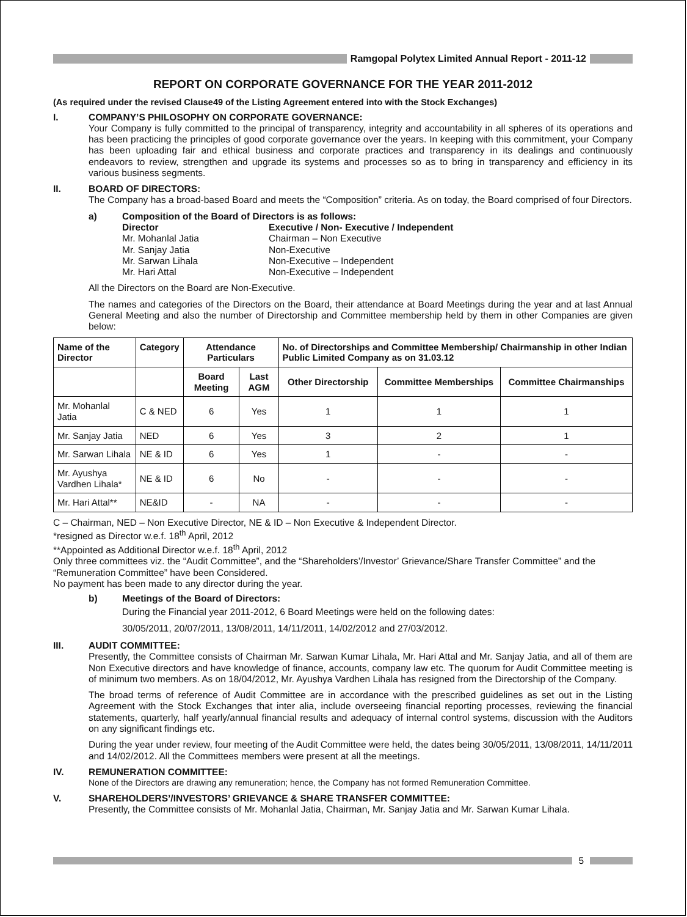Ramgopal Polytex Limited Annual Report - 2011-12
REPORT ON CORPORATE GOVERNANCE FOR THE YEAR 2011-2012
(As required under the revised Clause49 of the Listing Agreement entered into with the Stock Exchanges)
I. COMPANY’S PHILOSOPHY ON CORPORATE GOVERNANCE:
Your Company is fully committed to the principal of transparency, integrity and accountability in all spheres of its operations and has been practicing the principles of good corporate governance over the years. In keeping with this commitment, your Company has been uploading fair and ethical business and corporate practices and transparency in its dealings and continuously endeavors to review, strengthen and upgrade its systems and processes so as to bring in transparency and efficiency in its various business segments.
II. BOARD OF DIRECTORS:
The Company has a broad-based Board and meets the “Composition” criteria. As on today, the Board comprised of four Directors.
a)
Composition of the Board of Directors is as follows:
Director
Executive / Non- Executive / Independent
Mr. Mohanlal Jatia
Chairman – Non Executive
Mr. Sanjay Jatia
Non-Executive
Mr. Sarwan Lihala
Non-Executive – Independent
Mr. Hari Attal
Non-Executive – Independent
All the Directors on the Board are Non-Executive.
The names and categories of the Directors on the Board, their attendance at Board Meetings during the year and at last Annual General Meeting and also the number of Directorship and Committee membership held by them in other Companies are given below:
| Name of the Director | Category | Attendance Particulars | | No. of Directorships and Committee Membership/ Chairmanship in other Indian Public Limited Company as on 31.03.12 | | |
| --- | --- | --- | --- | --- | --- | --- |
| | | Board Meeting | Last AGM | Other Directorship | Committee Memberships | Committee Chairmanships |
| Mr. Mohanlal Jatia | C & NED | 6 | Yes | 1 | 1 | 1 |
| Mr. Sanjay Jatia | NED | 6 | Yes | 3 | 2 | 1 |
| Mr. Sarwan Lihala | NE & ID | 6 | Yes | 1 | - | - |
| Mr. Ayushya Vardhen Lihala* | NE & ID | 6 | No | - | - | - |
| Mr. Hari Attal** | NE&ID | - | NA | - | - | - |
C – Chairman, NED – Non Executive Director, NE & ID – Non Executive & Independent Director.
*resigned as Director w.e.f. 18<sup>th</sup> April, 2012
**Appointed as Additional Director w.e.f. 18<sup>th</sup> April, 2012
Only three committees viz. the “Audit Committee”, and the “Shareholders’/Investor’ Grievance/Share Transfer Committee” and the “Remuneration Committee” have been Considered.
No payment has been made to any director during the year.
b)
Meetings of the Board of Directors:
During the Financial year 2011-2012, 6 Board Meetings were held on the following dates:
30/05/2011, 20/07/2011, 13/08/2011, 14/11/2011, 14/02/2012 and 27/03/2012.
III. AUDIT COMMITTEE:
Presently, the Committee consists of Chairman Mr. Sarwan Kumar Lihala, Mr. Hari Attal and Mr. Sanjay Jatia, and all of them are Non Executive directors and have knowledge of finance, accounts, company law etc. The quorum for Audit Committee meeting is of minimum two members. As on 18/04/2012, Mr. Ayushya Vardhen Lihala has resigned from the Directorship of the Company.
The broad terms of reference of Audit Committee are in accordance with the prescribed guidelines as set out in the Listing Agreement with the Stock Exchanges that inter alia, include overseeing financial reporting processes, reviewing the financial statements, quarterly, half yearly/annual financial results and adequacy of internal control systems, discussion with the Auditors on any significant findings etc.
During the year under review, four meeting of the Audit Committee were held, the dates being 30/05/2011, 13/08/2011, 14/11/2011 and 14/02/2012. All the Committees members were present at all the meetings.
IV. REMUNERATION COMMITTEE:
None of the Directors are drawing any remuneration; hence, the Company has not formed Remuneration Committee.
V. SHAREHOLDERS’/INVESTORS’ GRIEVANCE & SHARE TRANSFER COMMITTEE:
Presently, the Committee consists of Mr. Mohanlal Jatia, Chairman, Mr. Sanjay Jatia and Mr. Sarwan Kumar Lihala.
5